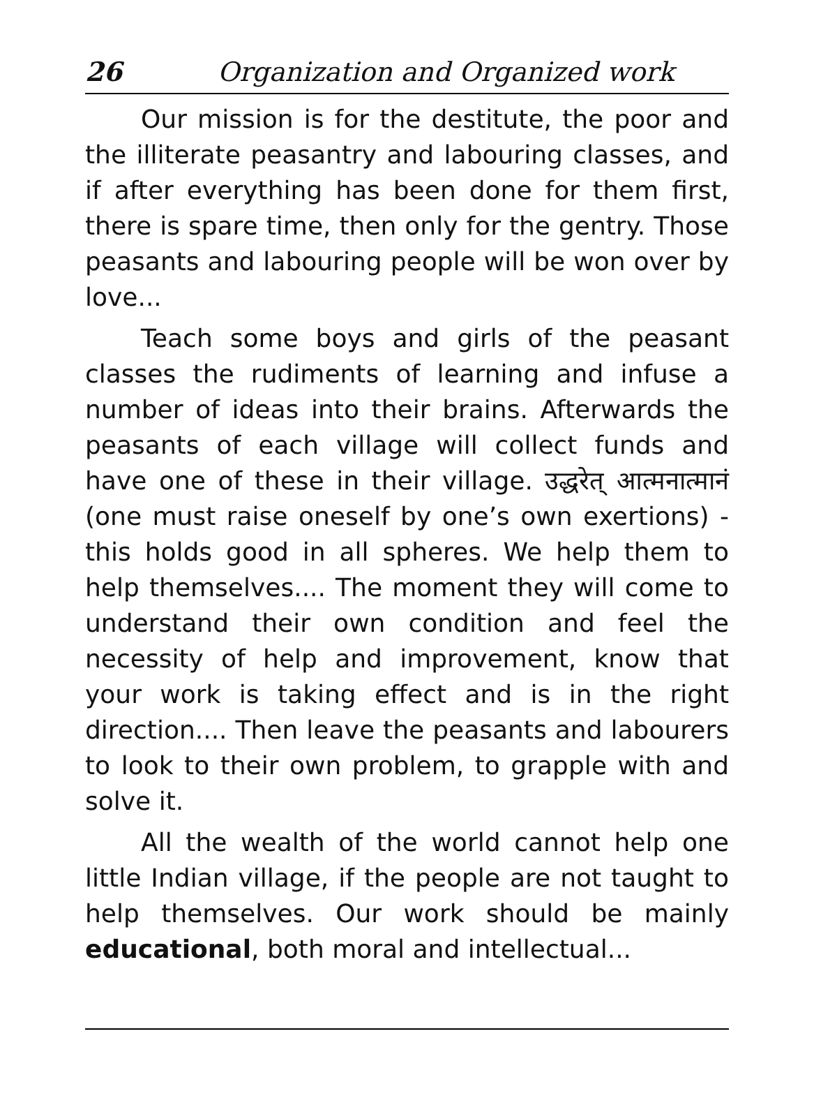26 Organization and Organized work
Our mission is for the destitute, the poor and the illiterate peasantry and labouring classes, and if after everything has been done for them first, there is spare time, then only for the gentry. Those peasants and labouring people will be won over by love...
Teach some boys and girls of the peasant classes the rudiments of learning and infuse a number of ideas into their brains. Afterwards the peasants of each village will collect funds and have one of these in their village. उद्धरेत् आत्मनात्मानं (one must raise oneself by one’s own exertions) - this holds good in all spheres. We help them to help themselves.... The moment they will come to understand their own condition and feel the necessity of help and improvement, know that your work is taking effect and is in the right direction.... Then leave the peasants and labourers to look to their own problem, to grapple with and solve it.
All the wealth of the world cannot help one little Indian village, if the people are not taught to help themselves. Our work should be mainly educational, both moral and intellectual...